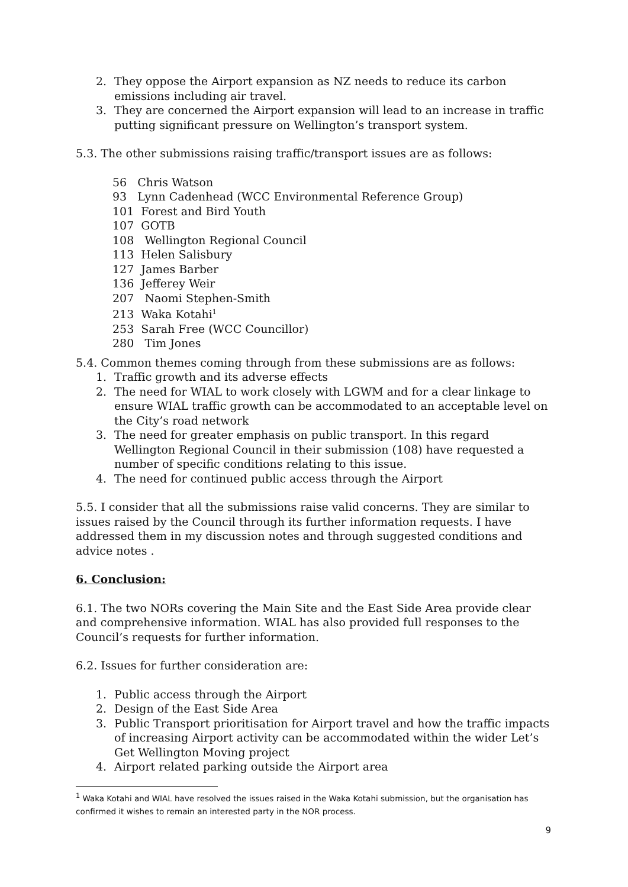2. They oppose the Airport expansion as NZ needs to reduce its carbon emissions including air travel.
3. They are concerned the Airport expansion will lead to an increase in traffic putting significant pressure on Wellington’s transport system.
5.3. The other submissions raising traffic/transport issues are as follows:
56 Chris Watson
93 Lynn Cadenhead (WCC Environmental Reference Group)
101 Forest and Bird Youth
107 GOTB
108 Wellington Regional Council
113 Helen Salisbury
127 James Barber
136 Jefferey Weir
207 Naomi Stephen-Smith
213 Waka Kotahi<sup>1</sup>
253 Sarah Free (WCC Councillor)
280 Tim Jones
5.4. Common themes coming through from these submissions are as follows:
1. Traffic growth and its adverse effects
2. The need for WIAL to work closely with LGWM and for a clear linkage to ensure WIAL traffic growth can be accommodated to an acceptable level on the City’s road network
3. The need for greater emphasis on public transport. In this regard Wellington Regional Council in their submission (108) have requested a number of specific conditions relating to this issue.
4. The need for continued public access through the Airport
5.5. I consider that all the submissions raise valid concerns. They are similar to issues raised by the Council through its further information requests. I have addressed them in my discussion notes and through suggested conditions and advice notes .
6. Conclusion:
6.1. The two NORs covering the Main Site and the East Side Area provide clear and comprehensive information. WIAL has also provided full responses to the Council’s requests for further information.
6.2. Issues for further consideration are:
1. Public access through the Airport
2. Design of the East Side Area
3. Public Transport prioritisation for Airport travel and how the traffic impacts of increasing Airport activity can be accommodated within the wider Let’s Get Wellington Moving project
4. Airport related parking outside the Airport area
<sup>1</sup> Waka Kotahi and WIAL have resolved the issues raised in the Waka Kotahi submission, but the organisation has confirmed it wishes to remain an interested party in the NOR process.
9